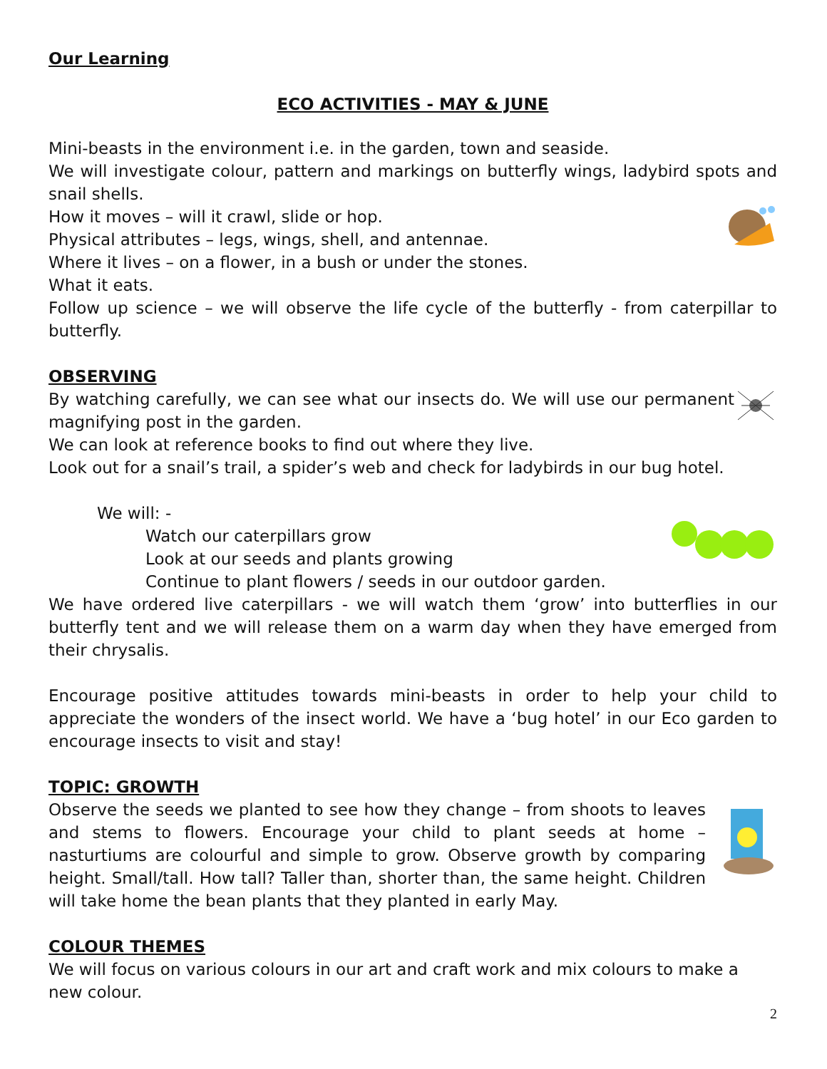Our Learning
ECO ACTIVITIES - MAY & JUNE
Mini-beasts in the environment i.e. in the garden, town and seaside.
We will investigate colour, pattern and markings on butterfly wings, ladybird spots and snail shells.
How it moves – will it crawl, slide or hop.
Physical attributes – legs, wings, shell, and antennae.
Where it lives – on a flower, in a bush or under the stones.
What it eats.
Follow up science – we will observe the life cycle of the butterfly - from caterpillar to butterfly.
OBSERVING
By watching carefully, we can see what our insects do. We will use our permanent magnifying post in the garden.
We can look at reference books to find out where they live.
Look out for a snail’s trail, a spider’s web and check for ladybirds in our bug hotel.
We will: -
Watch our caterpillars grow
Look at our seeds and plants growing
Continue to plant flowers / seeds in our outdoor garden.
We have ordered live caterpillars - we will watch them ‘grow’ into butterflies in our butterfly tent and we will release them on a warm day when they have emerged from their chrysalis.
Encourage positive attitudes towards mini-beasts in order to help your child to appreciate the wonders of the insect world. We have a ‘bug hotel’ in our Eco garden to encourage insects to visit and stay!
TOPIC: GROWTH
Observe the seeds we planted to see how they change – from shoots to leaves and stems to flowers. Encourage your child to plant seeds at home – nasturtiums are colourful and simple to grow. Observe growth by comparing height. Small/tall. How tall? Taller than, shorter than, the same height. Children will take home the bean plants that they planted in early May.
COLOUR THEMES
We will focus on various colours in our art and craft work and mix colours to make a new colour.
2